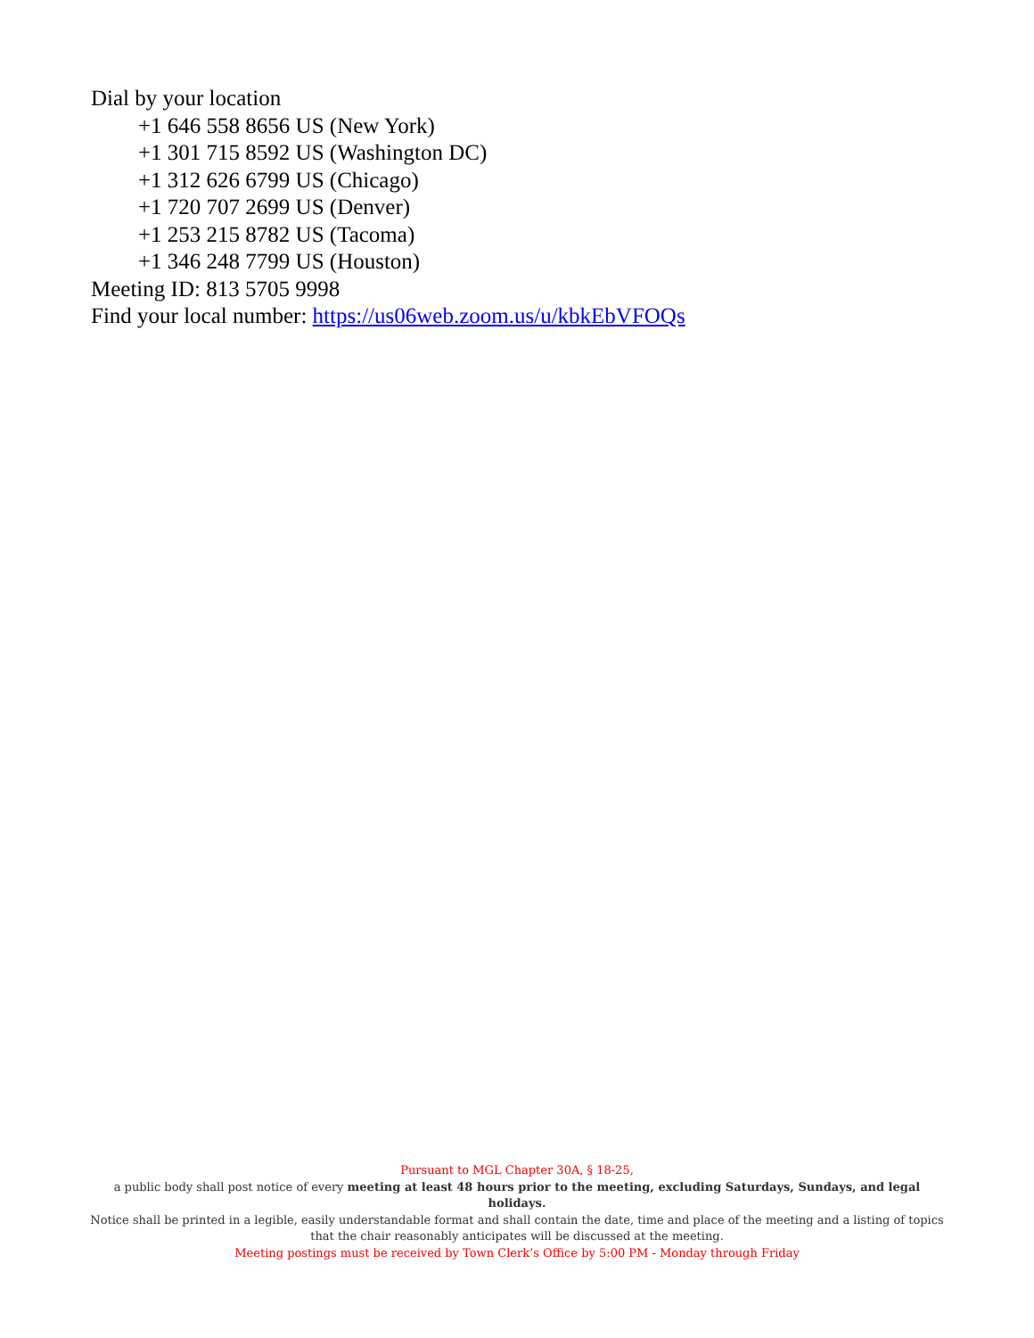Dial by your location
+1 646 558 8656 US (New York)
+1 301 715 8592 US (Washington DC)
+1 312 626 6799 US (Chicago)
+1 720 707 2699 US (Denver)
+1 253 215 8782 US (Tacoma)
+1 346 248 7799 US (Houston)
Meeting ID: 813 5705 9998
Find your local number: https://us06web.zoom.us/u/kbkEbVFOQs
Pursuant to MGL Chapter 30A, § 18-25,
a public body shall post notice of every meeting at least 48 hours prior to the meeting, excluding Saturdays, Sundays, and legal holidays.
Notice shall be printed in a legible, easily understandable format and shall contain the date, time and place of the meeting and a listing of topics that the chair reasonably anticipates will be discussed at the meeting.
Meeting postings must be received by Town Clerk’s Office by 5:00 PM - Monday through Friday